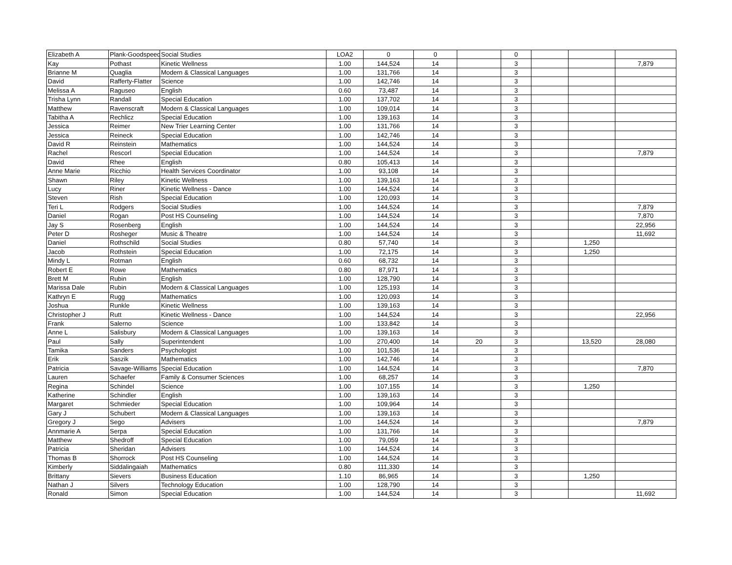| Elizabeth A | Plank-Goodspeed | Social Studies | LOA2 | 0 | 0 | | 0 | | | |
| Kay | Pothast | Kinetic Wellness | 1.00 | 144,524 | 14 | | 3 | | | 7,879 |
| Brianne M | Quaglia | Modern & Classical Languages | 1.00 | 131,766 | 14 | | 3 | | | |
| David | Rafferty-Flatter | Science | 1.00 | 142,746 | 14 | | 3 | | | |
| Melissa A | Raguseo | English | 0.60 | 73,487 | 14 | | 3 | | | |
| Trisha Lynn | Randall | Special Education | 1.00 | 137,702 | 14 | | 3 | | | |
| Matthew | Ravenscraft | Modern & Classical Languages | 1.00 | 109,014 | 14 | | 3 | | | |
| Tabitha A | Rechlicz | Special Education | 1.00 | 139,163 | 14 | | 3 | | | |
| Jessica | Reimer | New Trier Learning Center | 1.00 | 131,766 | 14 | | 3 | | | |
| Jessica | Reineck | Special Education | 1.00 | 142,746 | 14 | | 3 | | | |
| David R | Reinstein | Mathematics | 1.00 | 144,524 | 14 | | 3 | | | |
| Rachel | Rescorl | Special Education | 1.00 | 144,524 | 14 | | 3 | | | 7,879 |
| David | Rhee | English | 0.80 | 105,413 | 14 | | 3 | | | |
| Anne Marie | Ricchio | Health Services Coordinator | 1.00 | 93,108 | 14 | | 3 | | | |
| Shawn | Riley | Kinetic Wellness | 1.00 | 139,163 | 14 | | 3 | | | |
| Lucy | Riner | Kinetic Wellness - Dance | 1.00 | 144,524 | 14 | | 3 | | | |
| Steven | Rish | Special Education | 1.00 | 120,093 | 14 | | 3 | | | |
| Teri L | Rodgers | Social Studies | 1.00 | 144,524 | 14 | | 3 | | | 7,879 |
| Daniel | Rogan | Post HS Counseling | 1.00 | 144,524 | 14 | | 3 | | | 7,870 |
| Jay S | Rosenberg | English | 1.00 | 144,524 | 14 | | 3 | | | 22,956 |
| Peter D | Rosheger | Music & Theatre | 1.00 | 144,524 | 14 | | 3 | | | 11,692 |
| Daniel | Rothschild | Social Studies | 0.80 | 57,740 | 14 | | 3 | | 1,250 | |
| Jacob | Rothstein | Special Education | 1.00 | 72,175 | 14 | | 3 | | 1,250 | |
| Mindy L | Rotman | English | 0.60 | 68,732 | 14 | | 3 | | | |
| Robert E | Rowe | Mathematics | 0.80 | 87,971 | 14 | | 3 | | | |
| Brett M | Rubin | English | 1.00 | 128,790 | 14 | | 3 | | | |
| Marissa Dale | Rubin | Modern & Classical Languages | 1.00 | 125,193 | 14 | | 3 | | | |
| Kathryn E | Rugg | Mathematics | 1.00 | 120,093 | 14 | | 3 | | | |
| Joshua | Runkle | Kinetic Wellness | 1.00 | 139,163 | 14 | | 3 | | | |
| Christopher J | Rutt | Kinetic Wellness - Dance | 1.00 | 144,524 | 14 | | 3 | | | 22,956 |
| Frank | Salerno | Science | 1.00 | 133,842 | 14 | | 3 | | | |
| Anne L | Salisbury | Modern & Classical Languages | 1.00 | 139,163 | 14 | | 3 | | | |
| Paul | Sally | Superintendent | 1.00 | 270,400 | 14 | 20 | 3 | | 13,520 | 28,080 |
| Tamika | Sanders | Psychologist | 1.00 | 101,536 | 14 | | 3 | | | |
| Erik | Saszik | Mathematics | 1.00 | 142,746 | 14 | | 3 | | | |
| Patricia | Savage-Williams | Special Education | 1.00 | 144,524 | 14 | | 3 | | | 7,870 |
| Lauren | Schaefer | Family & Consumer Sciences | 1.00 | 68,257 | 14 | | 3 | | | |
| Regina | Schindel | Science | 1.00 | 107,155 | 14 | | 3 | | 1,250 | |
| Katherine | Schindler | English | 1.00 | 139,163 | 14 | | 3 | | | |
| Margaret | Schmieder | Special Education | 1.00 | 109,964 | 14 | | 3 | | | |
| Gary J | Schubert | Modern & Classical Languages | 1.00 | 139,163 | 14 | | 3 | | | |
| Gregory J | Sego | Advisers | 1.00 | 144,524 | 14 | | 3 | | | 7,879 |
| Annmarie A | Serpa | Special Education | 1.00 | 131,766 | 14 | | 3 | | | |
| Matthew | Shedroff | Special Education | 1.00 | 79,059 | 14 | | 3 | | | |
| Patricia | Sheridan | Advisers | 1.00 | 144,524 | 14 | | 3 | | | |
| Thomas B | Shorrock | Post HS Counseling | 1.00 | 144,524 | 14 | | 3 | | | |
| Kimberly | Siddalingaiah | Mathematics | 0.80 | 111,330 | 14 | | 3 | | | |
| Brittany | Sievers | Business Education | 1.10 | 86,965 | 14 | | 3 | | 1,250 | |
| Nathan J | Silvers | Technology Education | 1.00 | 128,790 | 14 | | 3 | | | |
| Ronald | Simon | Special Education | 1.00 | 144,524 | 14 | | 3 | | | 11,692 |